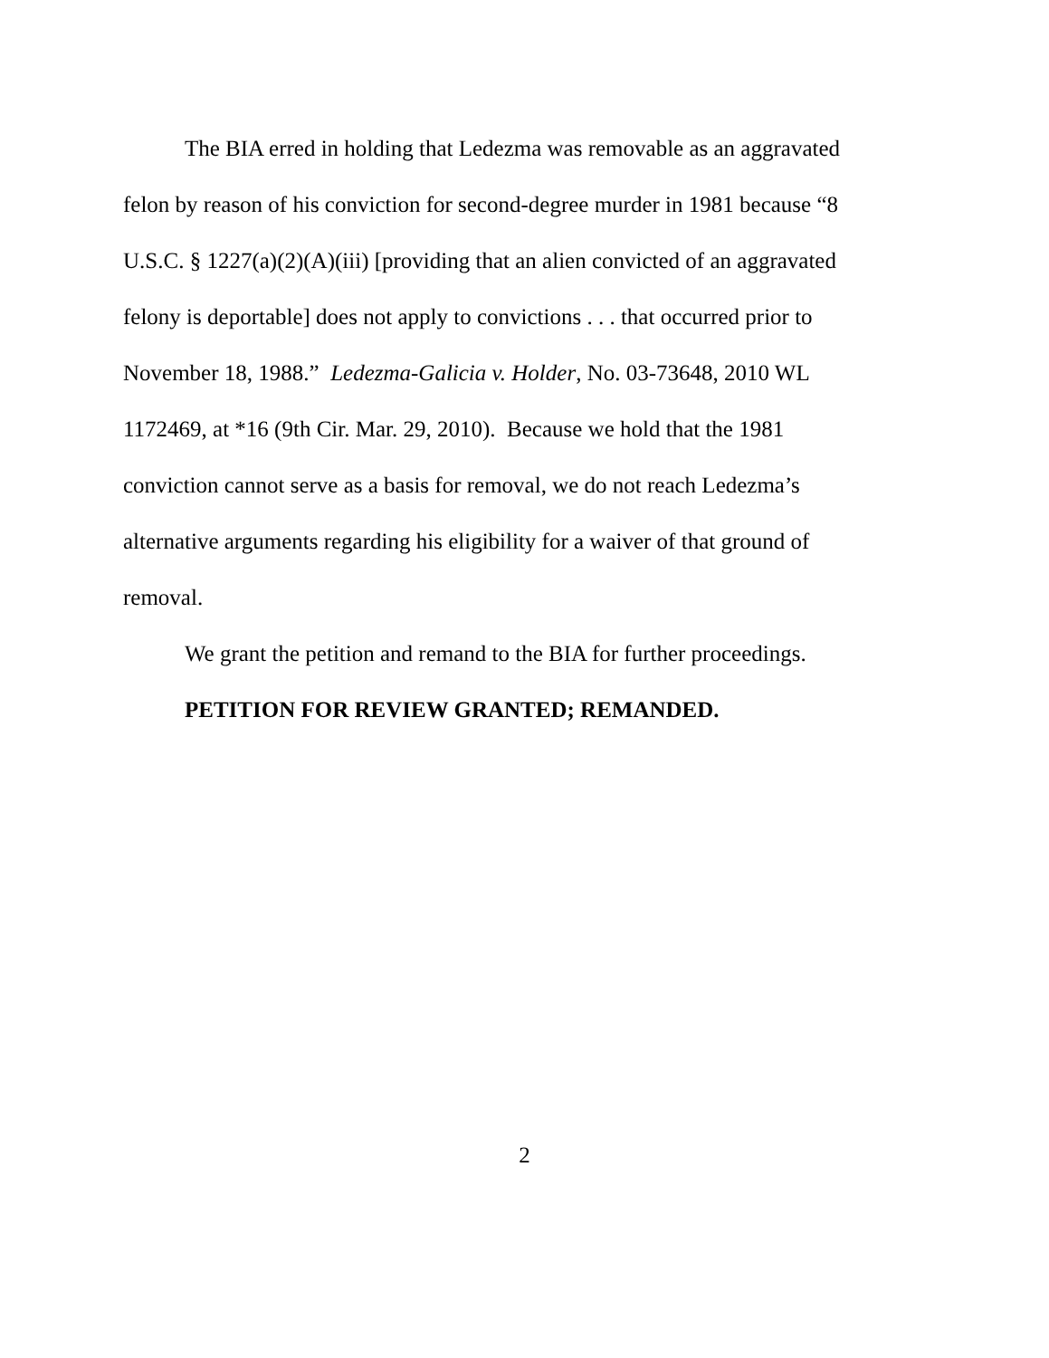The BIA erred in holding that Ledezma was removable as an aggravated felon by reason of his conviction for second-degree murder in 1981 because “8 U.S.C. § 1227(a)(2)(A)(iii) [providing that an alien convicted of an aggravated felony is deportable] does not apply to convictions . . . that occurred prior to November 18, 1988.” Ledezma-Galicia v. Holder, No. 03-73648, 2010 WL 1172469, at *16 (9th Cir. Mar. 29, 2010). Because we hold that the 1981 conviction cannot serve as a basis for removal, we do not reach Ledezma’s alternative arguments regarding his eligibility for a waiver of that ground of removal.
We grant the petition and remand to the BIA for further proceedings.
PETITION FOR REVIEW GRANTED; REMANDED.
2